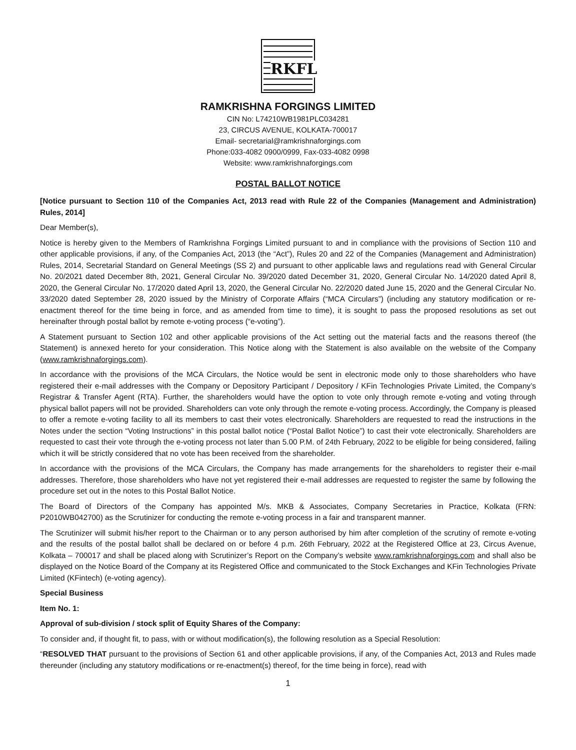RKFL
RAMKRISHNA FORGINGS LIMITED
CIN No: L74210WB1981PLC034281
23, CIRCUS AVENUE, KOLKATA-700017
Email- secretarial@ramkrishnaforgings.com
Phone:033-4082 0900/0999, Fax-033-4082 0998
Website: www.ramkrishnaforgings.com
POSTAL BALLOT NOTICE
[Notice pursuant to Section 110 of the Companies Act, 2013 read with Rule 22 of the Companies (Management and Administration) Rules, 2014]
Dear Member(s),
Notice is hereby given to the Members of Ramkrishna Forgings Limited pursuant to and in compliance with the provisions of Section 110 and other applicable provisions, if any, of the Companies Act, 2013 (the “Act”), Rules 20 and 22 of the Companies (Management and Administration) Rules, 2014, Secretarial Standard on General Meetings (SS 2) and pursuant to other applicable laws and regulations read with General Circular No. 20/2021 dated December 8th, 2021, General Circular No. 39/2020 dated December 31, 2020, General Circular No. 14/2020 dated April 8, 2020, the General Circular No. 17/2020 dated April 13, 2020, the General Circular No. 22/2020 dated June 15, 2020 and the General Circular No. 33/2020 dated September 28, 2020 issued by the Ministry of Corporate Affairs (“MCA Circulars”) (including any statutory modification or re-enactment thereof for the time being in force, and as amended from time to time), it is sought to pass the proposed resolutions as set out hereinafter through postal ballot by remote e-voting process (“e-voting”).
A Statement pursuant to Section 102 and other applicable provisions of the Act setting out the material facts and the reasons thereof (the Statement) is annexed hereto for your consideration. This Notice along with the Statement is also available on the website of the Company (www.ramkrishnaforgings.com).
In accordance with the provisions of the MCA Circulars, the Notice would be sent in electronic mode only to those shareholders who have registered their e-mail addresses with the Company or Depository Participant / Depository / KFin Technologies Private Limited, the Company’s Registrar & Transfer Agent (RTA). Further, the shareholders would have the option to vote only through remote e-voting and voting through physical ballot papers will not be provided. Shareholders can vote only through the remote e-voting process. Accordingly, the Company is pleased to offer a remote e-voting facility to all its members to cast their votes electronically. Shareholders are requested to read the instructions in the Notes under the section “Voting Instructions” in this postal ballot notice (“Postal Ballot Notice”) to cast their vote electronically. Shareholders are requested to cast their vote through the e-voting process not later than 5.00 P.M. of 24th February, 2022 to be eligible for being considered, failing which it will be strictly considered that no vote has been received from the shareholder.
In accordance with the provisions of the MCA Circulars, the Company has made arrangements for the shareholders to register their e-mail addresses. Therefore, those shareholders who have not yet registered their e-mail addresses are requested to register the same by following the procedure set out in the notes to this Postal Ballot Notice.
The Board of Directors of the Company has appointed M/s. MKB & Associates, Company Secretaries in Practice, Kolkata (FRN: P2010WB042700) as the Scrutinizer for conducting the remote e-voting process in a fair and transparent manner.
The Scrutinizer will submit his/her report to the Chairman or to any person authorised by him after completion of the scrutiny of remote e-voting and the results of the postal ballot shall be declared on or before 4 p.m. 26th February, 2022 at the Registered Office at 23, Circus Avenue, Kolkata – 700017 and shall be placed along with Scrutinizer’s Report on the Company’s website www.ramkrishnaforgings.com and shall also be displayed on the Notice Board of the Company at its Registered Office and communicated to the Stock Exchanges and KFin Technologies Private Limited (KFintech) (e-voting agency).
Special Business
Item No. 1:
Approval of sub-division / stock split of Equity Shares of the Company:
To consider and, if thought fit, to pass, with or without modification(s), the following resolution as a Special Resolution:
“RESOLVED THAT pursuant to the provisions of Section 61 and other applicable provisions, if any, of the Companies Act, 2013 and Rules made thereunder (including any statutory modifications or re-enactment(s) thereof, for the time being in force), read with
1